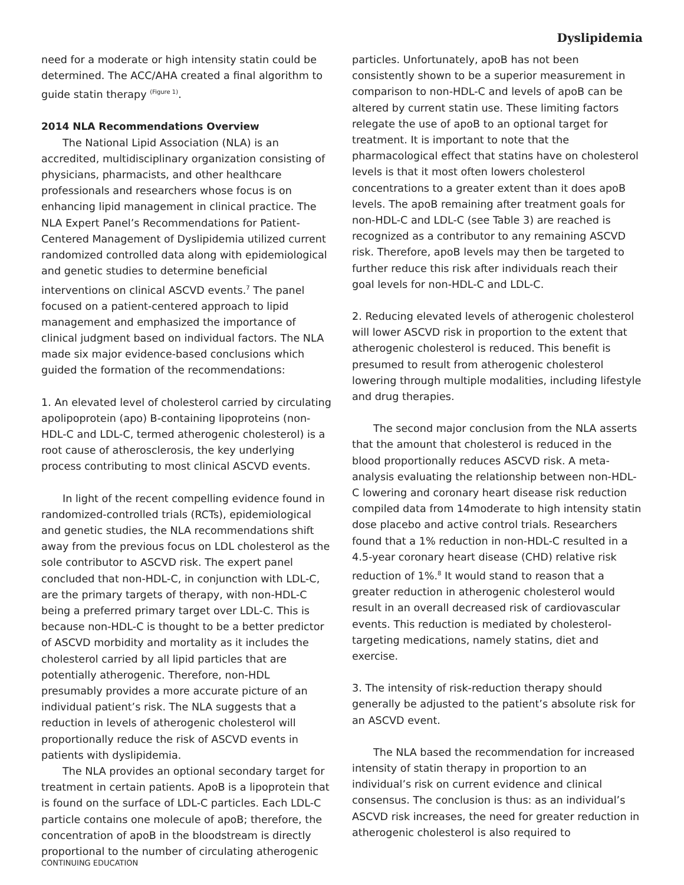Dyslipidemia
need for a moderate or high intensity statin could be determined. The ACC/AHA created a final algorithm to guide statin therapy <sup>(Figure 1)</sup>.
2014 NLA Recommendations Overview
The National Lipid Association (NLA) is an accredited, multidisciplinary organization consisting of physicians, pharmacists, and other healthcare professionals and researchers whose focus is on enhancing lipid management in clinical practice. The NLA Expert Panel’s Recommendations for Patient-Centered Management of Dyslipidemia utilized current randomized controlled data along with epidemiological and genetic studies to determine beneficial interventions on clinical ASCVD events.<sup>7</sup> The panel focused on a patient-centered approach to lipid management and emphasized the importance of clinical judgment based on individual factors. The NLA made six major evidence-based conclusions which guided the formation of the recommendations:
1. An elevated level of cholesterol carried by circulating apolipoprotein (apo) B-containing lipoproteins (non-HDL-C and LDL-C, termed atherogenic cholesterol) is a root cause of atherosclerosis, the key underlying process contributing to most clinical ASCVD events.
In light of the recent compelling evidence found in randomized-controlled trials (RCTs), epidemiological and genetic studies, the NLA recommendations shift away from the previous focus on LDL cholesterol as the sole contributor to ASCVD risk. The expert panel concluded that non-HDL-C, in conjunction with LDL-C, are the primary targets of therapy, with non-HDL-C being a preferred primary target over LDL-C. This is because non-HDL-C is thought to be a better predictor of ASCVD morbidity and mortality as it includes the cholesterol carried by all lipid particles that are potentially atherogenic. Therefore, non-HDL presumably provides a more accurate picture of an individual patient’s risk. The NLA suggests that a reduction in levels of atherogenic cholesterol will proportionally reduce the risk of ASCVD events in patients with dyslipidemia.
The NLA provides an optional secondary target for treatment in certain patients. ApoB is a lipoprotein that is found on the surface of LDL-C particles. Each LDL-C particle contains one molecule of apoB; therefore, the concentration of apoB in the bloodstream is directly proportional to the number of circulating atherogenic
particles. Unfortunately, apoB has not been consistently shown to be a superior measurement in comparison to non-HDL-C and levels of apoB can be altered by current statin use. These limiting factors relegate the use of apoB to an optional target for treatment. It is important to note that the pharmacological effect that statins have on cholesterol levels is that it most often lowers cholesterol concentrations to a greater extent than it does apoB levels. The apoB remaining after treatment goals for non-HDL-C and LDL-C (see Table 3) are reached is recognized as a contributor to any remaining ASCVD risk. Therefore, apoB levels may then be targeted to further reduce this risk after individuals reach their goal levels for non-HDL-C and LDL-C.
2. Reducing elevated levels of atherogenic cholesterol will lower ASCVD risk in proportion to the extent that atherogenic cholesterol is reduced. This benefit is presumed to result from atherogenic cholesterol lowering through multiple modalities, including lifestyle and drug therapies.
The second major conclusion from the NLA asserts that the amount that cholesterol is reduced in the blood proportionally reduces ASCVD risk. A meta-analysis evaluating the relationship between non-HDL-C lowering and coronary heart disease risk reduction compiled data from 14moderate to high intensity statin dose placebo and active control trials. Researchers found that a 1% reduction in non-HDL-C resulted in a 4.5-year coronary heart disease (CHD) relative risk reduction of 1%.<sup>8</sup> It would stand to reason that a greater reduction in atherogenic cholesterol would result in an overall decreased risk of cardiovascular events. This reduction is mediated by cholesterol-targeting medications, namely statins, diet and exercise.
3. The intensity of risk-reduction therapy should generally be adjusted to the patient’s absolute risk for an ASCVD event.
The NLA based the recommendation for increased intensity of statin therapy in proportion to an individual’s risk on current evidence and clinical consensus. The conclusion is thus: as an individual’s ASCVD risk increases, the need for greater reduction in atherogenic cholesterol is also required to
CONTINUING EDUCATION